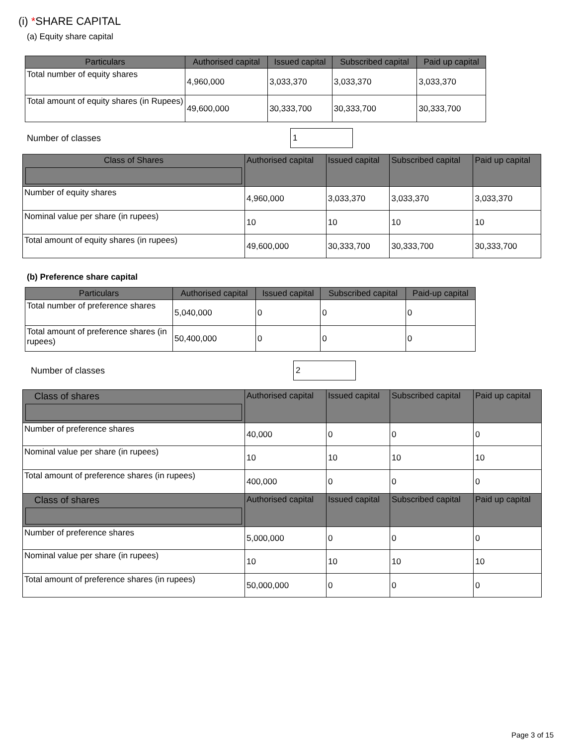(i) *SHARE CAPITAL
(a) Equity share capital
| Particulars | Authorised capital | Issued capital | Subscribed capital | Paid up capital |
| --- | --- | --- | --- | --- |
| Total number of equity shares | 4,960,000 | 3,033,370 | 3,033,370 | 3,033,370 |
| Total amount of equity shares (in Rupees) | 49,600,000 | 30,333,700 | 30,333,700 | 30,333,700 |
Number of classes 1
| Class of Shares | Authorised capital | Issued capital | Subscribed capital | Paid up capital |
| --- | --- | --- | --- | --- |
| Number of equity shares | 4,960,000 | 3,033,370 | 3,033,370 | 3,033,370 |
| Nominal value per share (in rupees) | 10 | 10 | 10 | 10 |
| Total amount of equity shares (in rupees) | 49,600,000 | 30,333,700 | 30,333,700 | 30,333,700 |
(b) Preference share capital
| Particulars | Authorised capital | Issued capital | Subscribed capital | Paid-up capital |
| --- | --- | --- | --- | --- |
| Total number of preference shares | 5,040,000 | 0 | 0 | 0 |
| Total amount of preference shares (in rupees) | 50,400,000 | 0 | 0 | 0 |
Number of classes 2
| Class of shares | Authorised capital | Issued capital | Subscribed capital | Paid up capital |
| --- | --- | --- | --- | --- |
| Number of preference shares | 40,000 | 0 | 0 | 0 |
| Nominal value per share (in rupees) | 10 | 10 | 10 | 10 |
| Total amount of preference shares (in rupees) | 400,000 | 0 | 0 | 0 |
| Class of shares | Authorised capital | Issued capital | Subscribed capital | Paid up capital |
| Number of preference shares | 5,000,000 | 0 | 0 | 0 |
| Nominal value per share (in rupees) | 10 | 10 | 10 | 10 |
| Total amount of preference shares (in rupees) | 50,000,000 | 0 | 0 | 0 |
Page 3 of 15